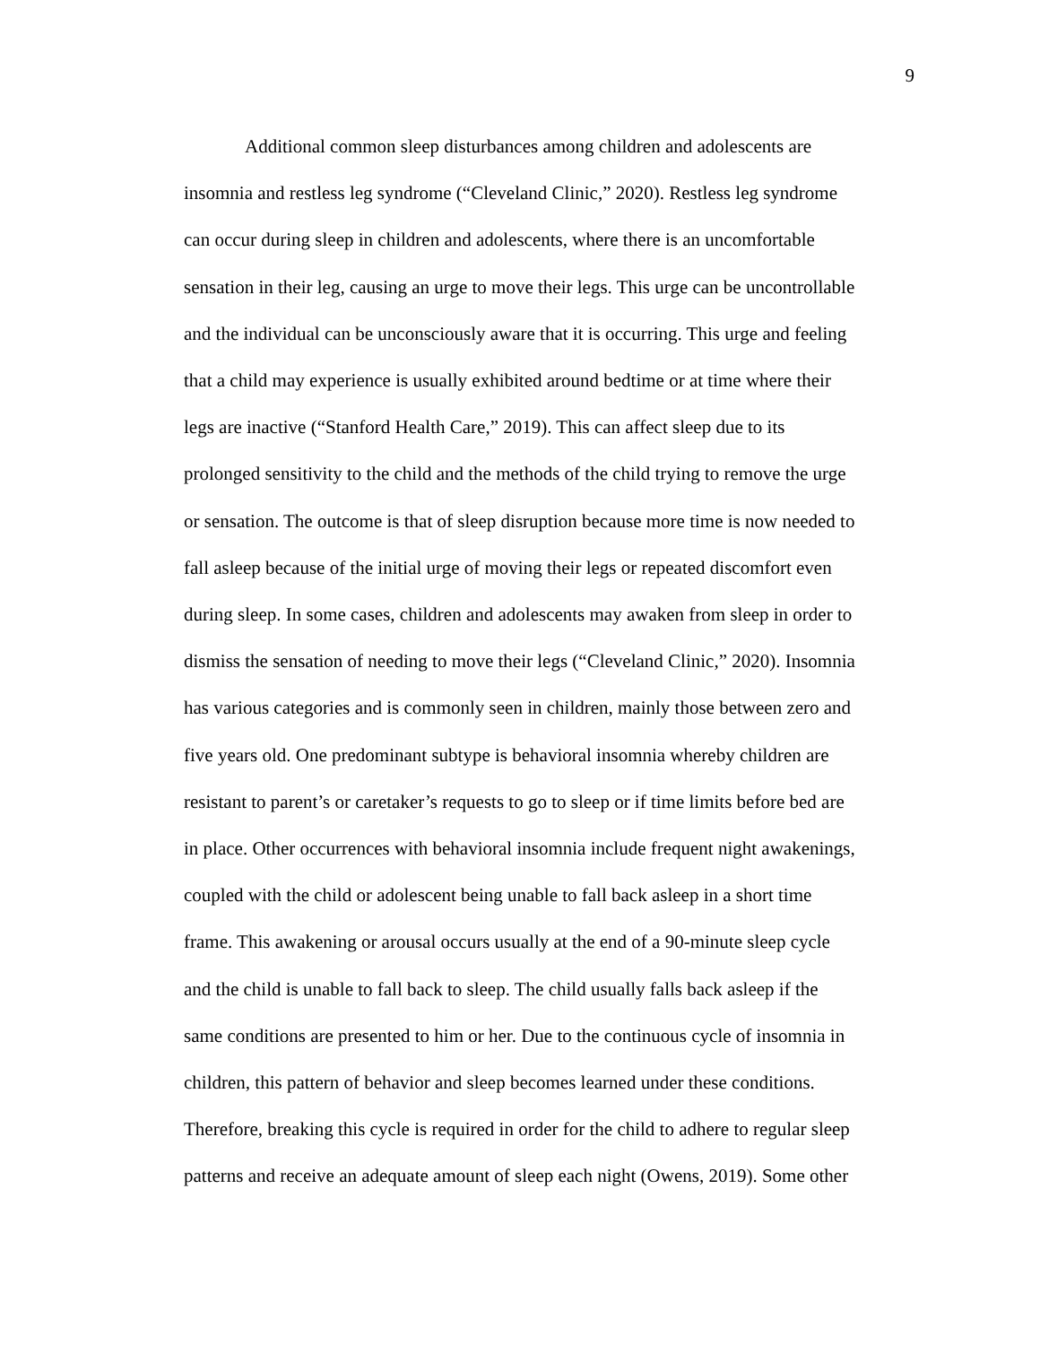9
Additional common sleep disturbances among children and adolescents are
insomnia and restless leg syndrome (“Cleveland Clinic,” 2020). Restless leg syndrome
can occur during sleep in children and adolescents, where there is an uncomfortable
sensation in their leg, causing an urge to move their legs. This urge can be uncontrollable
and the individual can be unconsciously aware that it is occurring. This urge and feeling
that a child may experience is usually exhibited around bedtime or at time where their
legs are inactive (“Stanford Health Care,” 2019). This can affect sleep due to its
prolonged sensitivity to the child and the methods of the child trying to remove the urge
or sensation. The outcome is that of sleep disruption because more time is now needed to
fall asleep because of the initial urge of moving their legs or repeated discomfort even
during sleep. In some cases, children and adolescents may awaken from sleep in order to
dismiss the sensation of needing to move their legs (“Cleveland Clinic,” 2020). Insomnia
has various categories and is commonly seen in children, mainly those between zero and
five years old. One predominant subtype is behavioral insomnia whereby children are
resistant to parent’s or caretaker’s requests to go to sleep or if time limits before bed are
in place. Other occurrences with behavioral insomnia include frequent night awakenings,
coupled with the child or adolescent being unable to fall back asleep in a short time
frame. This awakening or arousal occurs usually at the end of a 90-minute sleep cycle
and the child is unable to fall back to sleep. The child usually falls back asleep if the
same conditions are presented to him or her. Due to the continuous cycle of insomnia in
children, this pattern of behavior and sleep becomes learned under these conditions.
Therefore, breaking this cycle is required in order for the child to adhere to regular sleep
patterns and receive an adequate amount of sleep each night (Owens, 2019). Some other